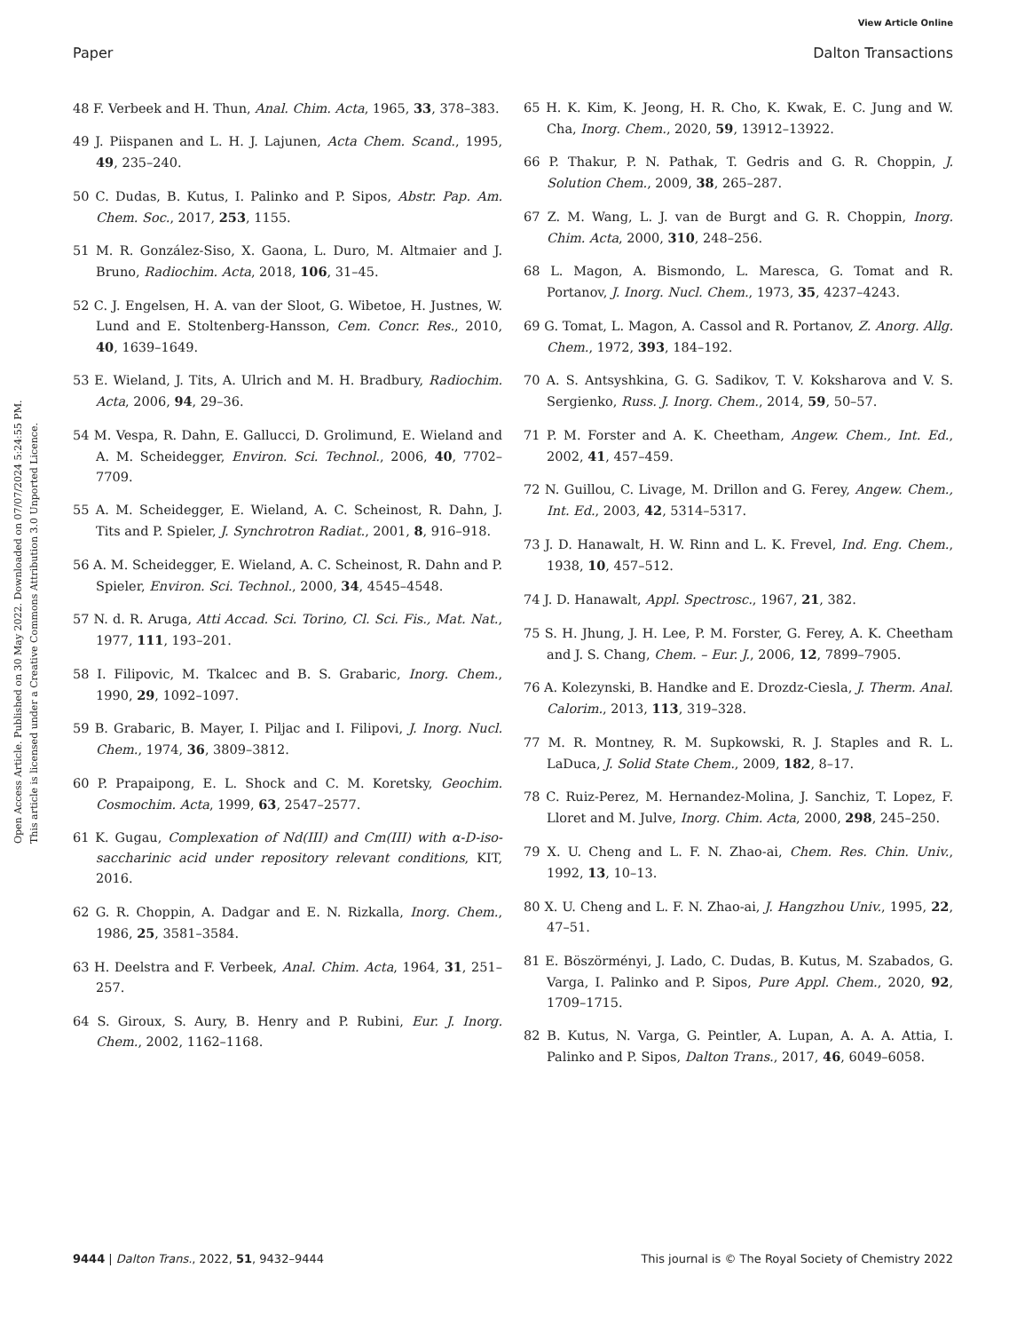View Article Online
Paper Dalton Transactions
Open Access Article. Published on 30 May 2022. Downloaded on 07/07/2024 5:24:55 PM.
This article is licensed under a Creative Commons Attribution 3.0 Unported Licence.
48 F. Verbeek and H. Thun, Anal. Chim. Acta, 1965, 33, 378–383.
49 J. Piispanen and L. H. J. Lajunen, Acta Chem. Scand., 1995, 49, 235–240.
50 C. Dudas, B. Kutus, I. Palinko and P. Sipos, Abstr. Pap. Am. Chem. Soc., 2017, 253, 1155.
51 M. R. González-Siso, X. Gaona, L. Duro, M. Altmaier and J. Bruno, Radiochim. Acta, 2018, 106, 31–45.
52 C. J. Engelsen, H. A. van der Sloot, G. Wibetoe, H. Justnes, W. Lund and E. Stoltenberg-Hansson, Cem. Concr. Res., 2010, 40, 1639–1649.
53 E. Wieland, J. Tits, A. Ulrich and M. H. Bradbury, Radiochim. Acta, 2006, 94, 29–36.
54 M. Vespa, R. Dahn, E. Gallucci, D. Grolimund, E. Wieland and A. M. Scheidegger, Environ. Sci. Technol., 2006, 40, 7702–7709.
55 A. M. Scheidegger, E. Wieland, A. C. Scheinost, R. Dahn, J. Tits and P. Spieler, J. Synchrotron Radiat., 2001, 8, 916–918.
56 A. M. Scheidegger, E. Wieland, A. C. Scheinost, R. Dahn and P. Spieler, Environ. Sci. Technol., 2000, 34, 4545–4548.
57 N. d. R. Aruga, Atti Accad. Sci. Torino, Cl. Sci. Fis., Mat. Nat., 1977, 111, 193–201.
58 I. Filipovic, M. Tkalcec and B. S. Grabaric, Inorg. Chem., 1990, 29, 1092–1097.
59 B. Grabaric, B. Mayer, I. Piljac and I. Filipovi, J. Inorg. Nucl. Chem., 1974, 36, 3809–3812.
60 P. Prapaipong, E. L. Shock and C. M. Koretsky, Geochim. Cosmochim. Acta, 1999, 63, 2547–2577.
61 K. Gugau, Complexation of Nd(III) and Cm(III) with α-D-iso-saccharinic acid under repository relevant conditions, KIT, 2016.
62 G. R. Choppin, A. Dadgar and E. N. Rizkalla, Inorg. Chem., 1986, 25, 3581–3584.
63 H. Deelstra and F. Verbeek, Anal. Chim. Acta, 1964, 31, 251–257.
64 S. Giroux, S. Aury, B. Henry and P. Rubini, Eur. J. Inorg. Chem., 2002, 1162–1168.
65 H. K. Kim, K. Jeong, H. R. Cho, K. Kwak, E. C. Jung and W. Cha, Inorg. Chem., 2020, 59, 13912–13922.
66 P. Thakur, P. N. Pathak, T. Gedris and G. R. Choppin, J. Solution Chem., 2009, 38, 265–287.
67 Z. M. Wang, L. J. van de Burgt and G. R. Choppin, Inorg. Chim. Acta, 2000, 310, 248–256.
68 L. Magon, A. Bismondo, L. Maresca, G. Tomat and R. Portanov, J. Inorg. Nucl. Chem., 1973, 35, 4237–4243.
69 G. Tomat, L. Magon, A. Cassol and R. Portanov, Z. Anorg. Allg. Chem., 1972, 393, 184–192.
70 A. S. Antsyshkina, G. G. Sadikov, T. V. Koksharova and V. S. Sergienko, Russ. J. Inorg. Chem., 2014, 59, 50–57.
71 P. M. Forster and A. K. Cheetham, Angew. Chem., Int. Ed., 2002, 41, 457–459.
72 N. Guillou, C. Livage, M. Drillon and G. Ferey, Angew. Chem., Int. Ed., 2003, 42, 5314–5317.
73 J. D. Hanawalt, H. W. Rinn and L. K. Frevel, Ind. Eng. Chem., 1938, 10, 457–512.
74 J. D. Hanawalt, Appl. Spectrosc., 1967, 21, 382.
75 S. H. Jhung, J. H. Lee, P. M. Forster, G. Ferey, A. K. Cheetham and J. S. Chang, Chem. – Eur. J., 2006, 12, 7899–7905.
76 A. Kolezynski, B. Handke and E. Drozdz-Ciesla, J. Therm. Anal. Calorim., 2013, 113, 319–328.
77 M. R. Montney, R. M. Supkowski, R. J. Staples and R. L. LaDuca, J. Solid State Chem., 2009, 182, 8–17.
78 C. Ruiz-Perez, M. Hernandez-Molina, J. Sanchiz, T. Lopez, F. Lloret and M. Julve, Inorg. Chim. Acta, 2000, 298, 245–250.
79 X. U. Cheng and L. F. N. Zhao-ai, Chem. Res. Chin. Univ., 1992, 13, 10–13.
80 X. U. Cheng and L. F. N. Zhao-ai, J. Hangzhou Univ., 1995, 22, 47–51.
81 E. Böszörményi, J. Lado, C. Dudas, B. Kutus, M. Szabados, G. Varga, I. Palinko and P. Sipos, Pure Appl. Chem., 2020, 92, 1709–1715.
82 B. Kutus, N. Varga, G. Peintler, A. Lupan, A. A. A. Attia, I. Palinko and P. Sipos, Dalton Trans., 2017, 46, 6049–6058.
9444 | Dalton Trans., 2022, 51, 9432–9444 This journal is © The Royal Society of Chemistry 2022